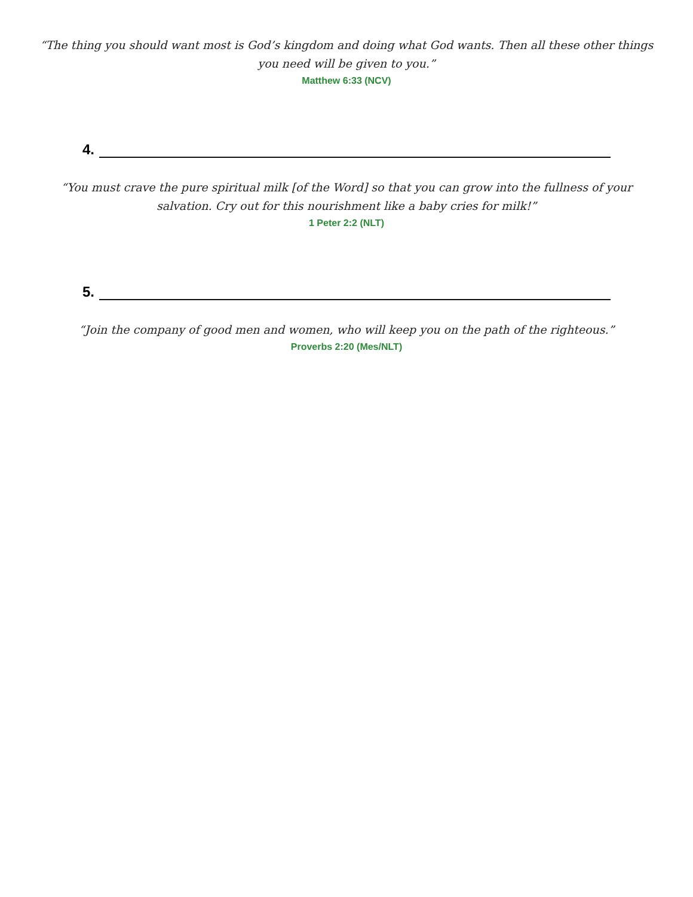“The thing you should want most is God’s kingdom and doing what God wants. Then all these other things you need will be given to you.”
Matthew 6:33 (NCV)
4.
“You must crave the pure spiritual milk [of the Word] so that you can grow into the fullness of your salvation. Cry out for this nourishment like a baby cries for milk!”
1 Peter 2:2 (NLT)
5.
“Join the company of good men and women, who will keep you on the path of the righteous.”
Proverbs 2:20 (Mes/NLT)